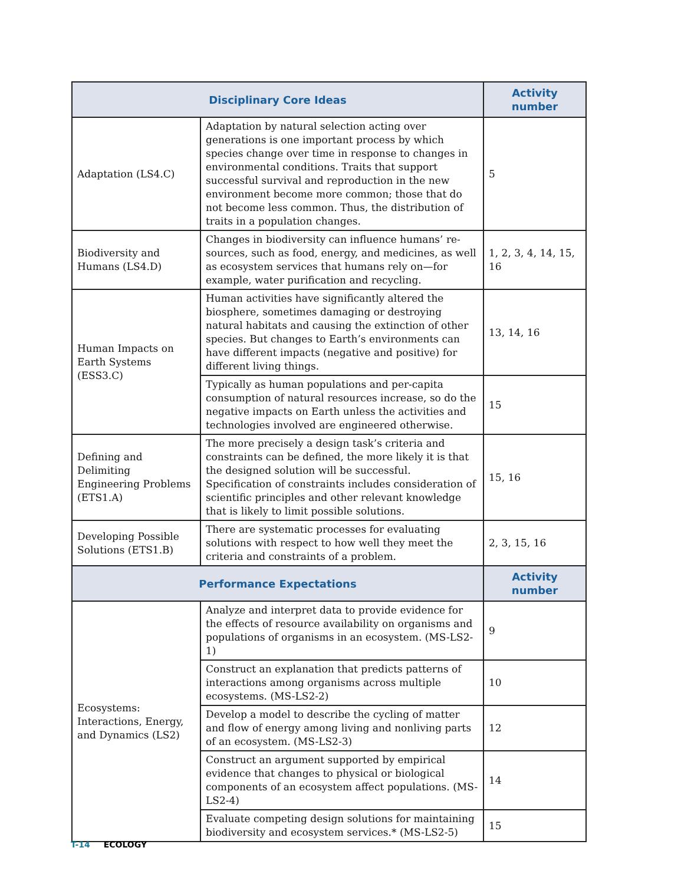| Disciplinary Core Ideas | | Activity number |
| --- | --- | --- |
| Adaptation (LS4.C) | Adaptation by natural selection acting over generations is one important process by which species change over time in response to changes in environmental conditions. Traits that support successful survival and reproduction in the new environment become more common; those that do not become less common. Thus, the distribution of traits in a population changes. | 5 |
| Biodiversity and Humans (LS4.D) | Changes in biodiversity can influence humans’ re-sources, such as food, energy, and medicines, as well as ecosystem services that humans rely on—for example, water purification and recycling. | 1, 2, 3, 4, 14, 15, 16 |
| Human Impacts on Earth Systems (ESS3.C) | Human activities have significantly altered the biosphere, sometimes damaging or destroying natural habitats and causing the extinction of other species. But changes to Earth’s environments can have different impacts (negative and positive) for different living things. | 13, 14, 16 |
| | Typically as human populations and per-capita consumption of natural resources increase, so do the negative impacts on Earth unless the activities and technologies involved are engineered otherwise. | 15 |
| Defining and Delimiting Engineering Problems (ETS1.A) | The more precisely a design task’s criteria and constraints can be defined, the more likely it is that the designed solution will be successful. Specification of constraints includes consideration of scientific principles and other relevant knowledge that is likely to limit possible solutions. | 15, 16 |
| Developing Possible Solutions (ETS1.B) | There are systematic processes for evaluating solutions with respect to how well they meet the criteria and constraints of a problem. | 2, 3, 15, 16 |
| Performance Expectations | | Activity number |
| Ecosystems: Interactions, Energy, and Dynamics (LS2) | Analyze and interpret data to provide evidence for the effects of resource availability on organisms and populations of organisms in an ecosystem. (MS-LS2-1) | 9 |
| | Construct an explanation that predicts patterns of interactions among organisms across multiple ecosystems. (MS-LS2-2) | 10 |
| | Develop a model to describe the cycling of matter and flow of energy among living and nonliving parts of an ecosystem. (MS-LS2-3) | 12 |
| | Construct an argument supported by empirical evidence that changes to physical or biological components of an ecosystem affect populations. (MS-LS2-4) | 14 |
| | Evaluate competing design solutions for maintaining biodiversity and ecosystem services.* (MS-LS2-5) | 15 |
T-14 ECOLOGY